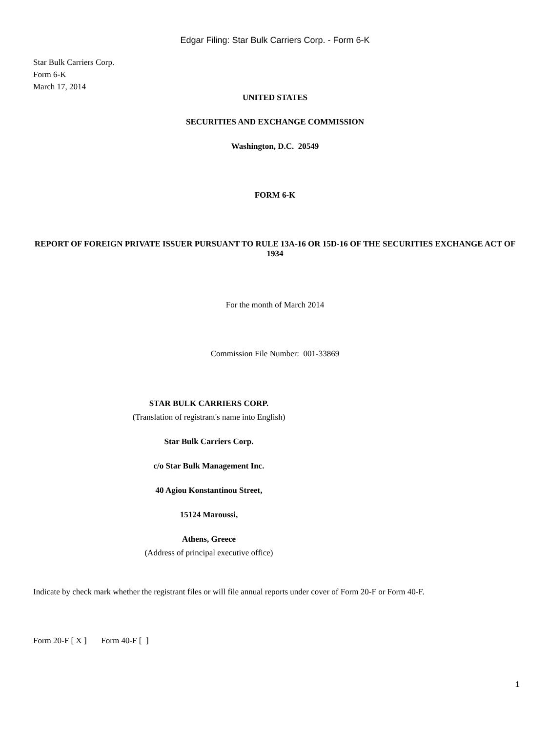Edgar Filing: Star Bulk Carriers Corp. - Form 6-K
Star Bulk Carriers Corp.
Form 6-K
March 17, 2014
UNITED STATES
SECURITIES AND EXCHANGE COMMISSION
Washington, D.C. 20549
FORM 6-K
REPORT OF FOREIGN PRIVATE ISSUER PURSUANT TO RULE 13A-16 OR 15D-16 OF THE SECURITIES EXCHANGE ACT OF 1934
For the month of March 2014
Commission File Number: 001-33869
STAR BULK CARRIERS CORP.
(Translation of registrant's name into English)
Star Bulk Carriers Corp.
c/o Star Bulk Management Inc.
40 Agiou Konstantinou Street,
15124 Maroussi,
Athens, Greece
(Address of principal executive office)
Indicate by check mark whether the registrant files or will file annual reports under cover of Form 20-F or Form 40-F.
Form 20-F [ X ] Form 40-F [ ]
1